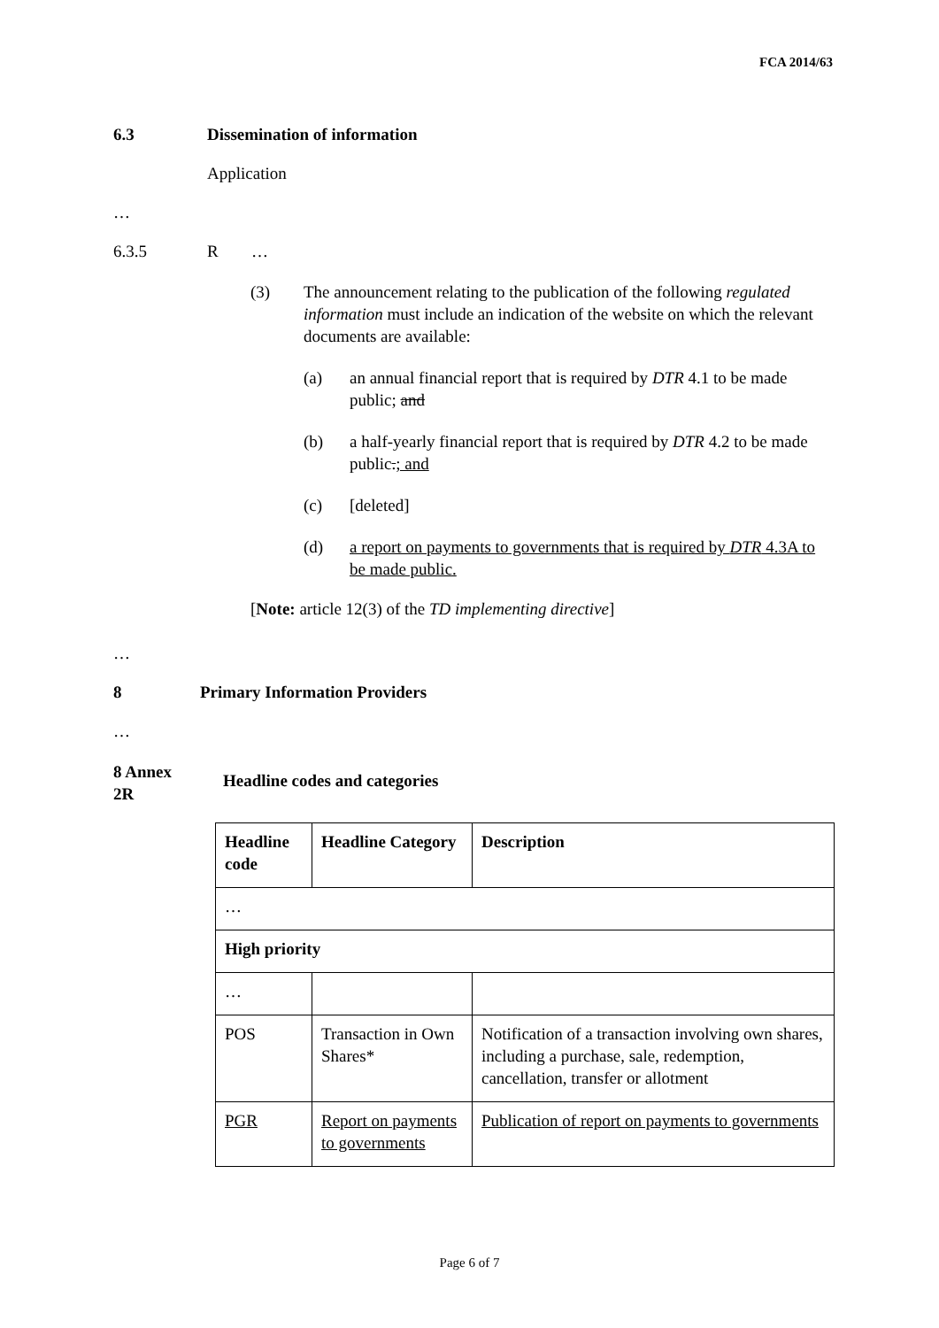FCA 2014/63
6.3 Dissemination of information
Application
…
6.3.5 R …
(3) The announcement relating to the publication of the following regulated information must include an indication of the website on which the relevant documents are available:
(a) an annual financial report that is required by DTR 4.1 to be made public; and
(b) a half-yearly financial report that is required by DTR 4.2 to be made public.; and
(c) [deleted]
(d) a report on payments to governments that is required by DTR 4.3A to be made public.
[Note: article 12(3) of the TD implementing directive]
…
8 Primary Information Providers
…
8 Annex
2R
Headline codes and categories
| Headline code | Headline Category | Description |
| --- | --- | --- |
| … | | |
| High priority | | |
| … | | |
| POS | Transaction in Own Shares* | Notification of a transaction involving own shares, including a purchase, sale, redemption, cancellation, transfer or allotment |
| PGR | Report on payments to governments | Publication of report on payments to governments |
Page 6 of 7